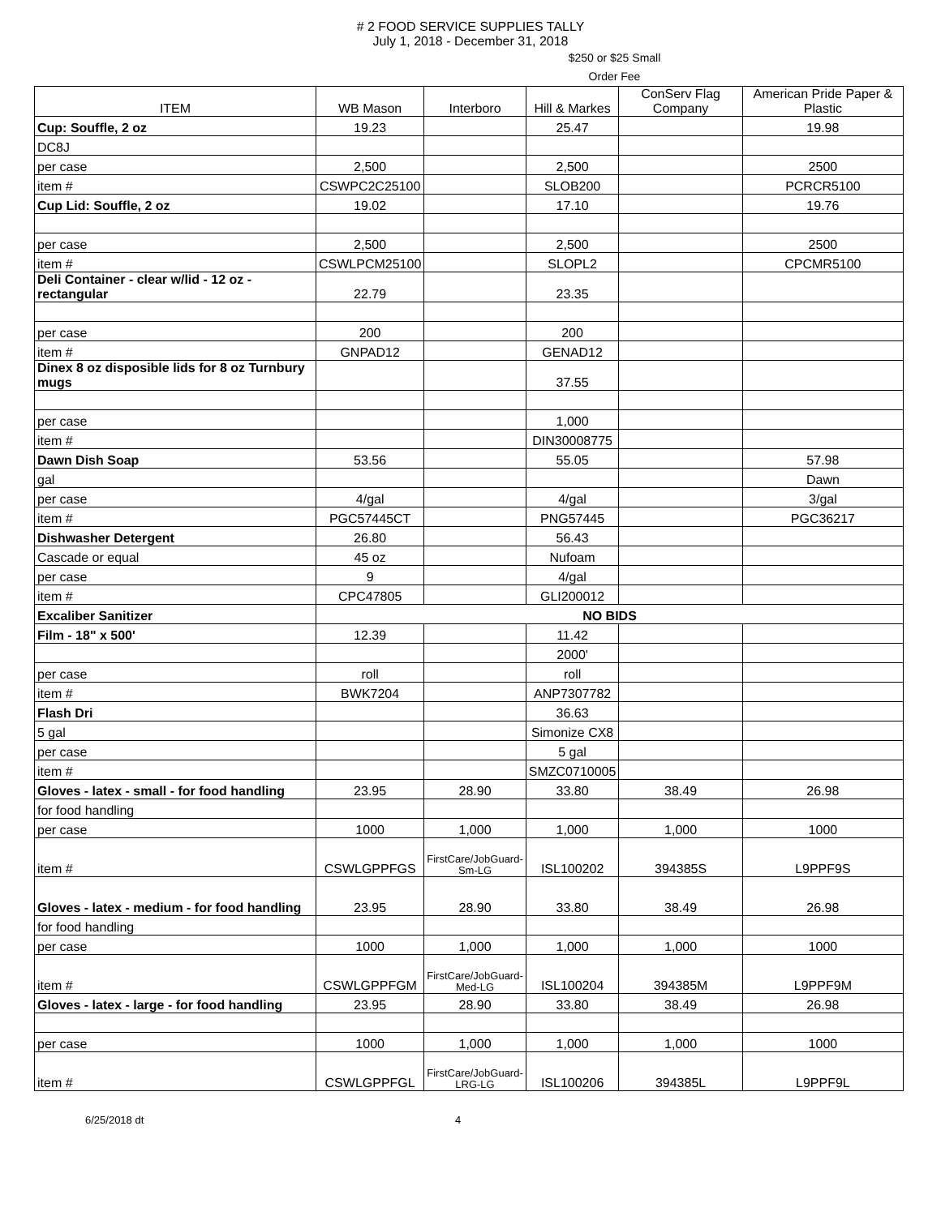# 2 FOOD SERVICE SUPPLIES TALLY
July 1, 2018 - December 31, 2018
$250 or $25 Small
Order Fee
| ITEM | WB Mason | Interboro | Hill & Markes | ConServ Flag Company | American Pride Paper & Plastic |
| --- | --- | --- | --- | --- | --- |
| Cup: Souffle, 2 oz | 19.23 | | 25.47 | | 19.98 |
| DC8J | | | | | |
| per case | 2,500 | | 2,500 | | 2500 |
| item # | CSWPC2C25100 | | SLOB200 | | PCRCR5100 |
| Cup Lid: Souffle, 2 oz | 19.02 | | 17.10 | | 19.76 |
| per case | 2,500 | | 2,500 | | 2500 |
| item # | CSWLPCM25100 | | SLOPL2 | | CPCMR5100 |
| Deli Container - clear w/lid - 12 oz - rectangular | 22.79 | | 23.35 | | |
| per case | 200 | | 200 | | |
| item # | GNPAD12 | | GENAD12 | | |
| Dinex 8 oz disposible lids for 8 oz Turnbury mugs | | | 37.55 | | |
| per case | | | 1,000 | | |
| item # | | | DIN30008775 | | |
| Dawn Dish Soap | 53.56 | | 55.05 | | 57.98 |
| gal | | | | | Dawn |
| per case | 4/gal | | 4/gal | | 3/gal |
| item # | PGC57445CT | | PNG57445 | | PGC36217 |
| Dishwasher Detergent | 26.80 | | 56.43 | | |
| Cascade or equal | 45 oz | | Nufoam | | |
| per case | 9 | | 4/gal | | |
| item # | CPC47805 | | GLI200012 | | |
| Excaliber Sanitizer | NO BIDS | | | | |
| Film - 18" x 500' | 12.39 | | 11.42 | | |
| | | | 2000' | | |
| per case | roll | | roll | | |
| item # | BWK7204 | | ANP7307782 | | |
| Flash Dri | | | 36.63 | | |
| 5 gal | | | Simonize CX8 | | |
| per case | | | 5 gal | | |
| item # | | | SMZC0710005 | | |
| Gloves - latex - small - for food handling | 23.95 | 28.90 | 33.80 | 38.49 | 26.98 |
| for food handling | | | | | |
| per case | 1000 | 1,000 | 1,000 | 1,000 | 1000 |
| item # | CSWLGPPFGS | FirstCare/JobGuard- Sm-LG | ISL100202 | 394385S | L9PPF9S |
| Gloves - latex - medium - for food handling | 23.95 | 28.90 | 33.80 | 38.49 | 26.98 |
| for food handling | | | | | |
| per case | 1000 | 1,000 | 1,000 | 1,000 | 1000 |
| item # | CSWLGPPFGM | FirstCare/JobGuard- Med-LG | ISL100204 | 394385M | L9PPF9M |
| Gloves - latex - large - for food handling | 23.95 | 28.90 | 33.80 | 38.49 | 26.98 |
| per case | 1000 | 1,000 | 1,000 | 1,000 | 1000 |
| item # | CSWLGPPFGL | FirstCare/JobGuard- LRG-LG | ISL100206 | 394385L | L9PPF9L |
6/25/2018 dt 4